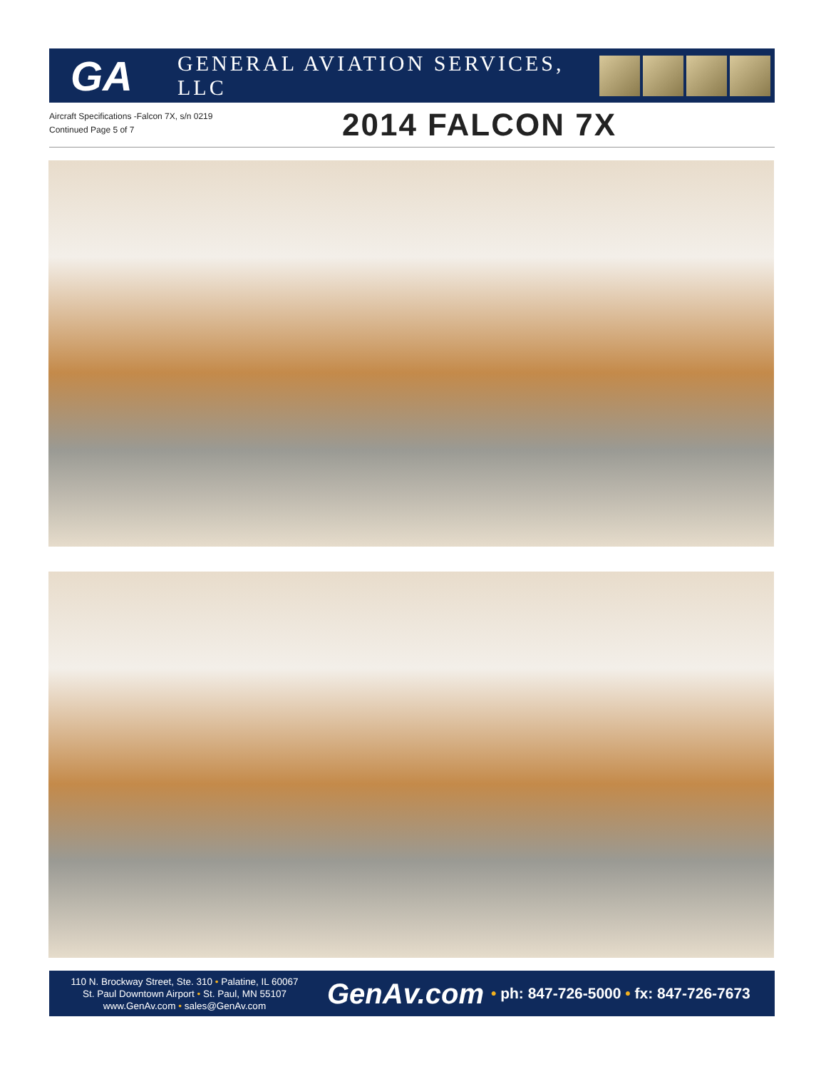GA
GENERAL AVIATION SERVICES, LLC
Aircraft Specifications -Falcon 7X, s/n 0219
Continued Page 5 of 7
2014 FALCON 7X
110 N. Brockway Street, Ste. 310 • Palatine, IL 60067
St. Paul Downtown Airport • St. Paul, MN 55107
www.GenAv.com • sales@GenAv.com
GenAv.com
• ph: 847-726-5000 • fx: 847-726-7673